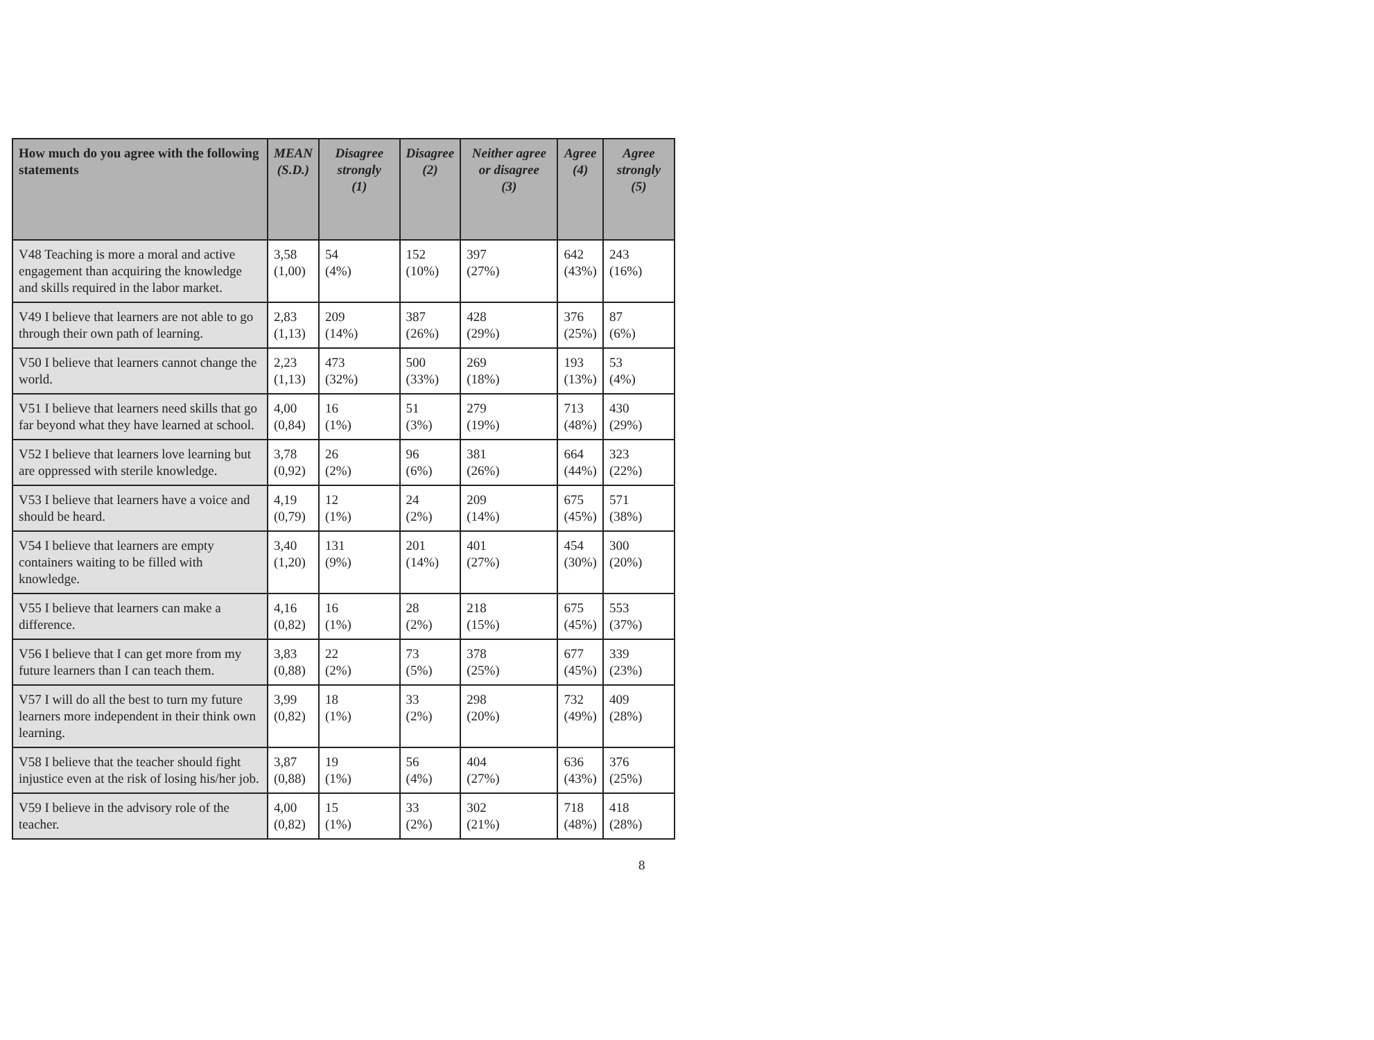| How much do you agree with the following statements | MEAN (S.D.) | Disagree strongly (1) | Disagree (2) | Neither agree or disagree (3) | Agree (4) | Agree strongly (5) |
| --- | --- | --- | --- | --- | --- | --- |
| V48 Teaching is more a moral and active engagement than acquiring the knowledge and skills required in the labor market. | 3,58 (1,00) | 54 (4%) | 152 (10%) | 397 (27%) | 642 (43%) | 243 (16%) |
| V49 I believe that learners are not able to go through their own path of learning. | 2,83 (1,13) | 209 (14%) | 387 (26%) | 428 (29%) | 376 (25%) | 87 (6%) |
| V50 I believe that learners cannot change the world. | 2,23 (1,13) | 473 (32%) | 500 (33%) | 269 (18%) | 193 (13%) | 53 (4%) |
| V51 I believe that learners need skills that go far beyond what they have learned at school. | 4,00 (0,84) | 16 (1%) | 51 (3%) | 279 (19%) | 713 (48%) | 430 (29%) |
| V52 I believe that learners love learning but are oppressed with sterile knowledge. | 3,78 (0,92) | 26 (2%) | 96 (6%) | 381 (26%) | 664 (44%) | 323 (22%) |
| V53 I believe that learners have a voice and should be heard. | 4,19 (0,79) | 12 (1%) | 24 (2%) | 209 (14%) | 675 (45%) | 571 (38%) |
| V54 I believe that learners are empty containers waiting to be filled with knowledge. | 3,40 (1,20) | 131 (9%) | 201 (14%) | 401 (27%) | 454 (30%) | 300 (20%) |
| V55 I believe that learners can make a difference. | 4,16 (0,82) | 16 (1%) | 28 (2%) | 218 (15%) | 675 (45%) | 553 (37%) |
| V56 I believe that I can get more from my future learners than I can teach them. | 3,83 (0,88) | 22 (2%) | 73 (5%) | 378 (25%) | 677 (45%) | 339 (23%) |
| V57 I will do all the best to turn my future learners more independent in their think own learning. | 3,99 (0,82) | 18 (1%) | 33 (2%) | 298 (20%) | 732 (49%) | 409 (28%) |
| V58 I believe that the teacher should fight injustice even at the risk of losing his/her job. | 3,87 (0,88) | 19 (1%) | 56 (4%) | 404 (27%) | 636 (43%) | 376 (25%) |
| V59 I believe in the advisory role of the teacher. | 4,00 (0,82) | 15 (1%) | 33 (2%) | 302 (21%) | 718 (48%) | 418 (28%) |
8